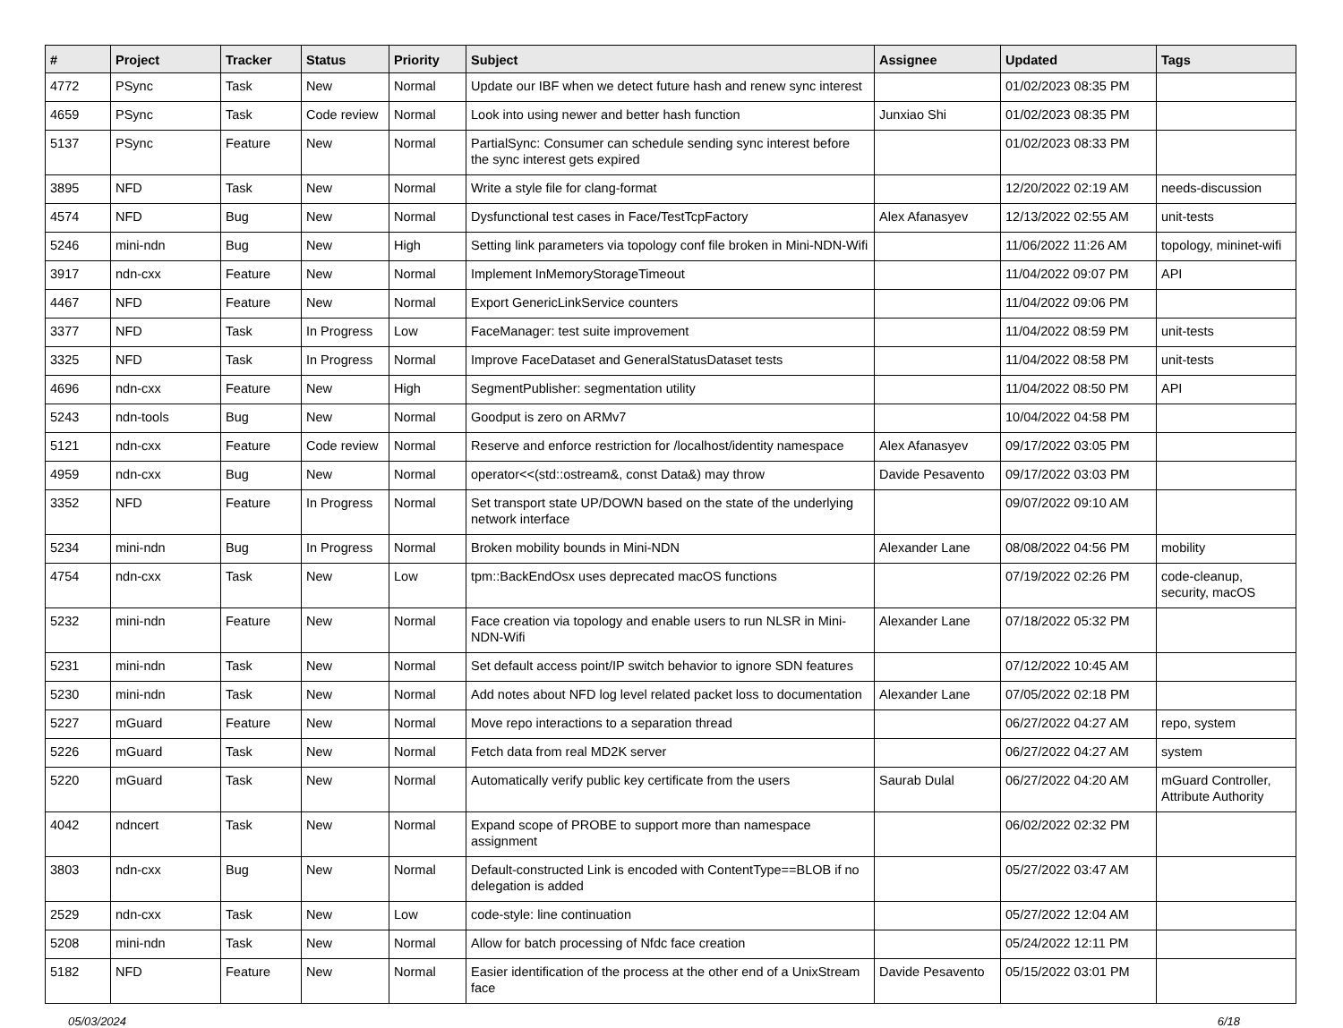| # | Project | Tracker | Status | Priority | Subject | Assignee | Updated | Tags |
| --- | --- | --- | --- | --- | --- | --- | --- | --- |
| 4772 | PSync | Task | New | Normal | Update our IBF when we detect future hash and renew sync interest | | 01/02/2023 08:35 PM | |
| 4659 | PSync | Task | Code review | Normal | Look into using newer and better hash function | Junxiao Shi | 01/02/2023 08:35 PM | |
| 5137 | PSync | Feature | New | Normal | PartialSync: Consumer can schedule sending sync interest before the sync interest gets expired | | 01/02/2023 08:33 PM | |
| 3895 | NFD | Task | New | Normal | Write a style file for clang-format | | 12/20/2022 02:19 AM | needs-discussion |
| 4574 | NFD | Bug | New | Normal | Dysfunctional test cases in Face/TestTcpFactory | Alex Afanasyev | 12/13/2022 02:55 AM | unit-tests |
| 5246 | mini-ndn | Bug | New | High | Setting link parameters via topology conf file broken in Mini-NDN-Wifi | | 11/06/2022 11:26 AM | topology, mininet-wifi |
| 3917 | ndn-cxx | Feature | New | Normal | Implement InMemoryStorageTimeout | | 11/04/2022 09:07 PM | API |
| 4467 | NFD | Feature | New | Normal | Export GenericLinkService counters | | 11/04/2022 09:06 PM | |
| 3377 | NFD | Task | In Progress | Low | FaceManager: test suite improvement | | 11/04/2022 08:59 PM | unit-tests |
| 3325 | NFD | Task | In Progress | Normal | Improve FaceDataset and GeneralStatusDataset tests | | 11/04/2022 08:58 PM | unit-tests |
| 4696 | ndn-cxx | Feature | New | High | SegmentPublisher: segmentation utility | | 11/04/2022 08:50 PM | API |
| 5243 | ndn-tools | Bug | New | Normal | Goodput is zero on ARMv7 | | 10/04/2022 04:58 PM | |
| 5121 | ndn-cxx | Feature | Code review | Normal | Reserve and enforce restriction for /localhost/identity namespace | Alex Afanasyev | 09/17/2022 03:05 PM | |
| 4959 | ndn-cxx | Bug | New | Normal | operator<<(std::ostream&, const Data&) may throw | Davide Pesavento | 09/17/2022 03:03 PM | |
| 3352 | NFD | Feature | In Progress | Normal | Set transport state UP/DOWN based on the state of the underlying network interface | | 09/07/2022 09:10 AM | |
| 5234 | mini-ndn | Bug | In Progress | Normal | Broken mobility bounds in Mini-NDN | Alexander Lane | 08/08/2022 04:56 PM | mobility |
| 4754 | ndn-cxx | Task | New | Low | tpm::BackEndOsx uses deprecated macOS functions | | 07/19/2022 02:26 PM | code-cleanup, security, macOS |
| 5232 | mini-ndn | Feature | New | Normal | Face creation via topology and enable users to run NLSR in Mini-NDN-Wifi | Alexander Lane | 07/18/2022 05:32 PM | |
| 5231 | mini-ndn | Task | New | Normal | Set default access point/IP switch behavior to ignore SDN features | | 07/12/2022 10:45 AM | |
| 5230 | mini-ndn | Task | New | Normal | Add notes about NFD log level related packet loss to documentation | Alexander Lane | 07/05/2022 02:18 PM | |
| 5227 | mGuard | Feature | New | Normal | Move repo interactions to a separation thread | | 06/27/2022 04:27 AM | repo, system |
| 5226 | mGuard | Task | New | Normal | Fetch data from real MD2K server | | 06/27/2022 04:27 AM | system |
| 5220 | mGuard | Task | New | Normal | Automatically verify public key certificate from the users | Saurab Dulal | 06/27/2022 04:20 AM | mGuard Controller, Attribute Authority |
| 4042 | ndncert | Task | New | Normal | Expand scope of PROBE to support more than namespace assignment | | 06/02/2022 02:32 PM | |
| 3803 | ndn-cxx | Bug | New | Normal | Default-constructed Link is encoded with ContentType==BLOB if no delegation is added | | 05/27/2022 03:47 AM | |
| 2529 | ndn-cxx | Task | New | Low | code-style: line continuation | | 05/27/2022 12:04 AM | |
| 5208 | mini-ndn | Task | New | Normal | Allow for batch processing of Nfdc face creation | | 05/24/2022 12:11 PM | |
| 5182 | NFD | Feature | New | Normal | Easier identification of the process at the other end of a UnixStream face | Davide Pesavento | 05/15/2022 03:01 PM | |
05/03/2024 6/18